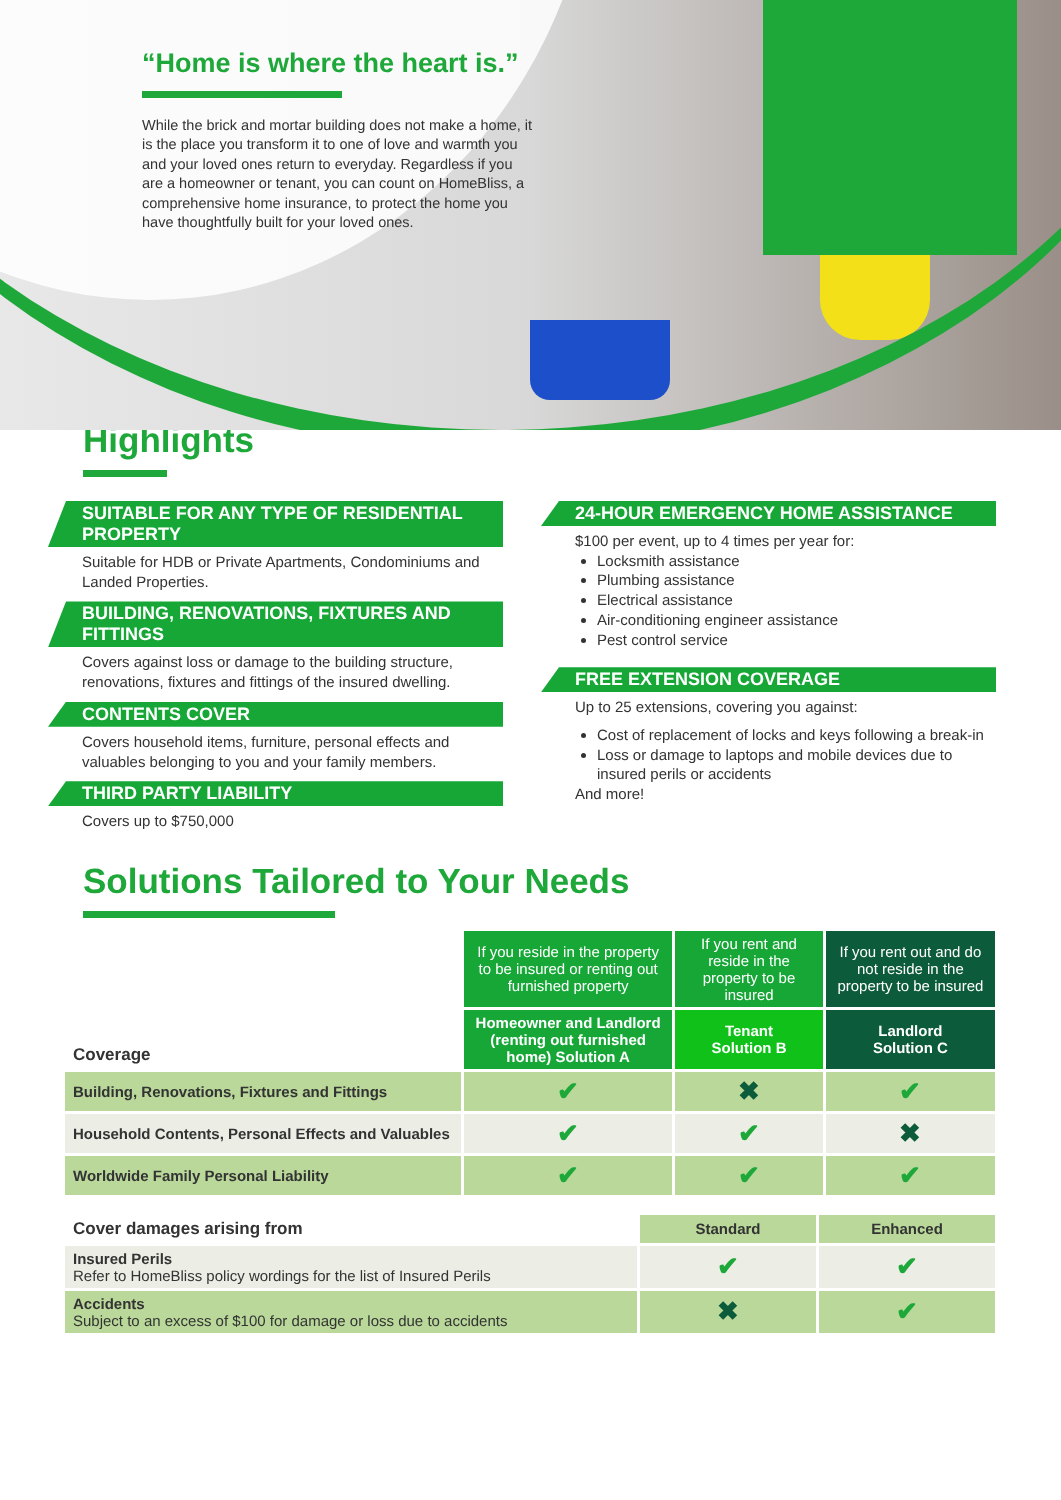“Home is where the heart is.”
While the brick and mortar building does not make a home, it is the place you transform it to one of love and warmth you and your loved ones return to everyday. Regardless if you are a homeowner or tenant, you can count on HomeBliss, a comprehensive home insurance, to protect the home you have thoughtfully built for your loved ones.
Highlights
SUITABLE FOR ANY TYPE OF RESIDENTIAL PROPERTY
Suitable for HDB or Private Apartments, Condominiums and Landed Properties.
BUILDING, RENOVATIONS, FIXTURES AND FITTINGS
Covers against loss or damage to the building structure, renovations, fixtures and fittings of the insured dwelling.
CONTENTS COVER
Covers household items, furniture, personal effects and valuables belonging to you and your family members.
THIRD PARTY LIABILITY
Covers up to $750,000
24-HOUR EMERGENCY HOME ASSISTANCE
$100 per event, up to 4 times per year for:
Locksmith assistance
Plumbing assistance
Electrical assistance
Air-conditioning engineer assistance
Pest control service
FREE EXTENSION COVERAGE
Up to 25 extensions, covering you against:
Cost of replacement of locks and keys following a break-in
Loss or damage to laptops and mobile devices due to insured perils or accidents
And more!
Solutions Tailored to Your Needs
| Coverage | If you reside in the property to be insured or renting out furnished property | If you rent and reside in the property to be insured | If you rent out and do not reside in the property to be insured |
| | Homeowner and Landlord (renting out furnished home) Solution A | Tenant Solution B | Landlord Solution C |
| Building, Renovations, Fixtures and Fittings | ✔ | ✖ | ✔ |
| Household Contents, Personal Effects and Valuables | ✔ | ✔ | ✖ |
| Worldwide Family Personal Liability | ✔ | ✔ | ✔ |
| Cover damages arising from | Standard | Enhanced |
| Insured Perils Refer to HomeBliss policy wordings for the list of Insured Perils | ✔ | ✔ |
| Accidents Subject to an excess of $100 for damage or loss due to accidents | ✖ | ✔ |